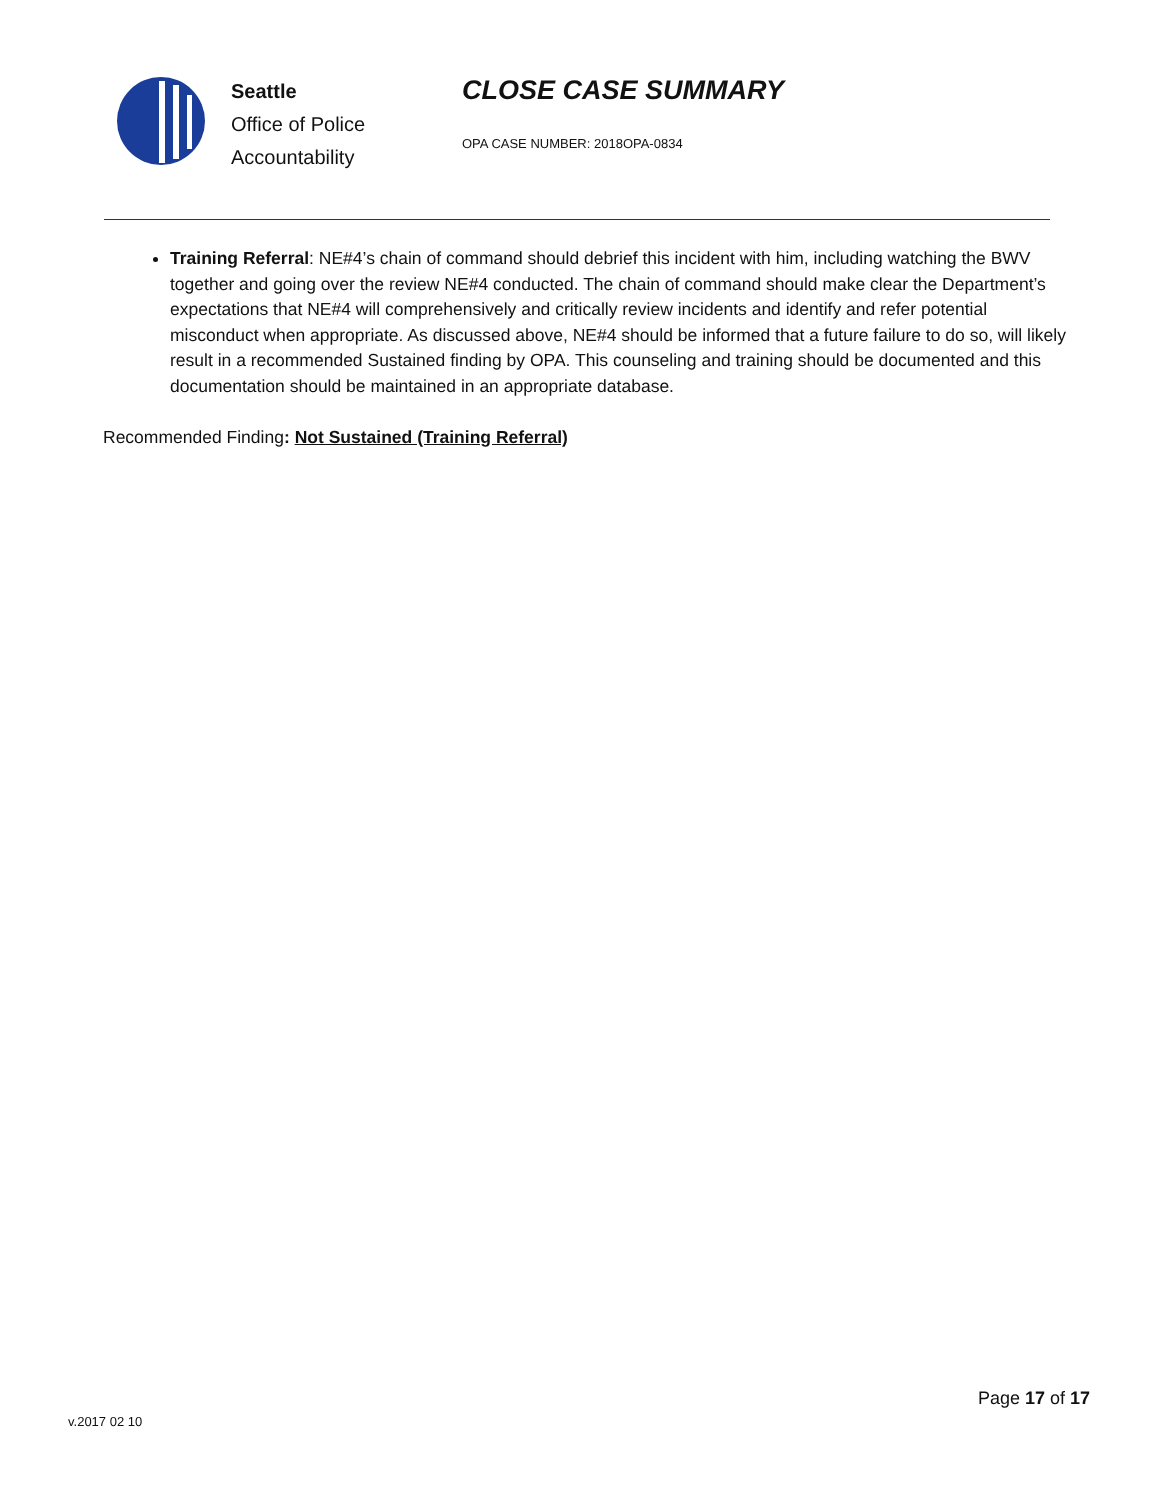Seattle
Office of Police
Accountability
CLOSE CASE SUMMARY
OPA CASE NUMBER: 2018OPA-0834
Training Referral: NE#4’s chain of command should debrief this incident with him, including watching the BWV together and going over the review NE#4 conducted. The chain of command should make clear the Department’s expectations that NE#4 will comprehensively and critically review incidents and identify and refer potential misconduct when appropriate. As discussed above, NE#4 should be informed that a future failure to do so, will likely result in a recommended Sustained finding by OPA. This counseling and training should be documented and this documentation should be maintained in an appropriate database.
Recommended Finding: Not Sustained (Training Referral)
Page 17 of 17
v.2017 02 10